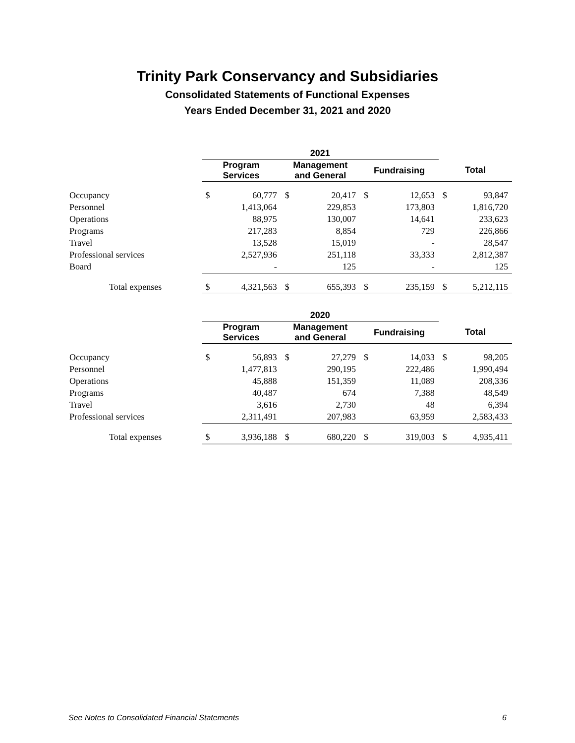Trinity Park Conservancy and Subsidiaries
Consolidated Statements of Functional Expenses
Years Ended December 31, 2021 and 2020
| | 2021 | | | | | | | |
| | Program Services | | Management and General | | Fundraising | | Total | |
| Occupancy | $ | 60,777 | $ | 20,417 | $ | 12,653 | $ | 93,847 |
| Personnel | | 1,413,064 | | 229,853 | | 173,803 | | 1,816,720 |
| Operations | | 88,975 | | 130,007 | | 14,641 | | 233,623 |
| Programs | | 217,283 | | 8,854 | | 729 | | 226,866 |
| Travel | | 13,528 | | 15,019 | | - | | 28,547 |
| Professional services | | 2,527,936 | | 251,118 | | 33,333 | | 2,812,387 |
| Board | | - | | 125 | | - | | 125 |
| Total expenses | $ | 4,321,563 | $ | 655,393 | $ | 235,159 | $ | 5,212,115 |
| | 2020 | | | | | | | |
| | Program Services | | Management and General | | Fundraising | | Total | |
| Occupancy | $ | 56,893 | $ | 27,279 | $ | 14,033 | $ | 98,205 |
| Personnel | | 1,477,813 | | 290,195 | | 222,486 | | 1,990,494 |
| Operations | | 45,888 | | 151,359 | | 11,089 | | 208,336 |
| Programs | | 40,487 | | 674 | | 7,388 | | 48,549 |
| Travel | | 3,616 | | 2,730 | | 48 | | 6,394 |
| Professional services | | 2,311,491 | | 207,983 | | 63,959 | | 2,583,433 |
| Total expenses | $ | 3,936,188 | $ | 680,220 | $ | 319,003 | $ | 4,935,411 |
See Notes to Consolidated Financial Statements 6